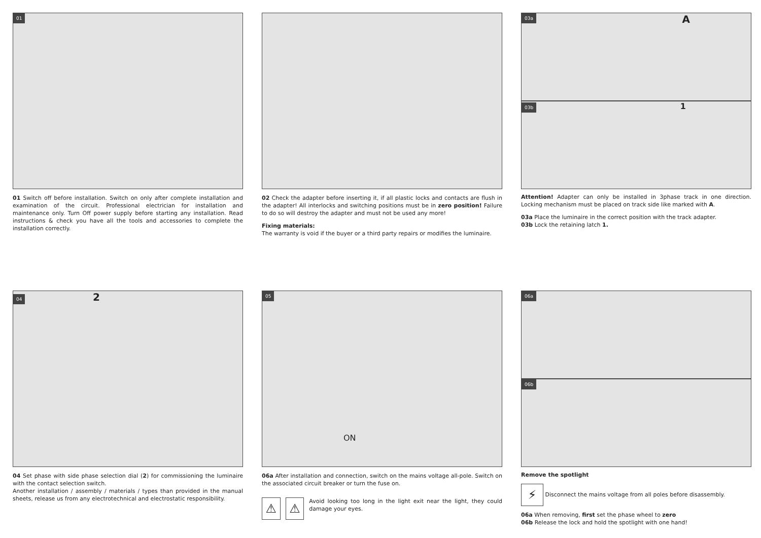01
01 Switch off before installation. Switch on only after complete installation and examination of the circuit. Professional electrician for installation and maintenance only. Turn Off power supply before starting any installation. Read instructions & check you have all the tools and accessories to complete the installation correctly.
02 Check the adapter before inserting it, if all plastic locks and contacts are flush in the adapter! All interlocks and switching positions must be in zero position! Failure to do so will destroy the adapter and must not be used any more!
Fixing materials:
The warranty is void if the buyer or a third party repairs or modifies the luminaire.
03a A
03b 1
Attention! Adapter can only be installed in 3phase track in one direction. Locking mechanism must be placed on track side like marked with A.
03a Place the luminaire in the correct position with the track adapter.
03b Lock the retaining latch 1.
04 2
04 Set phase with side phase selection dial (2) for commissioning the luminaire with the contact selection switch.
Another installation / assembly / materials / types than provided in the manual sheets, release us from any electrotechnical and electrostatic responsibility.
05
ON
06a After installation and connection, switch on the mains voltage all-pole. Switch on the associated circuit breaker or turn the fuse on.
⚠ ⚠ Avoid looking too long in the light exit near the light, they could damage your eyes.
06a
06b
Remove the spotlight
⚡ Disconnect the mains voltage from all poles before disassembly.
06a When removing, first set the phase wheel to zero
06b Release the lock and hold the spotlight with one hand!